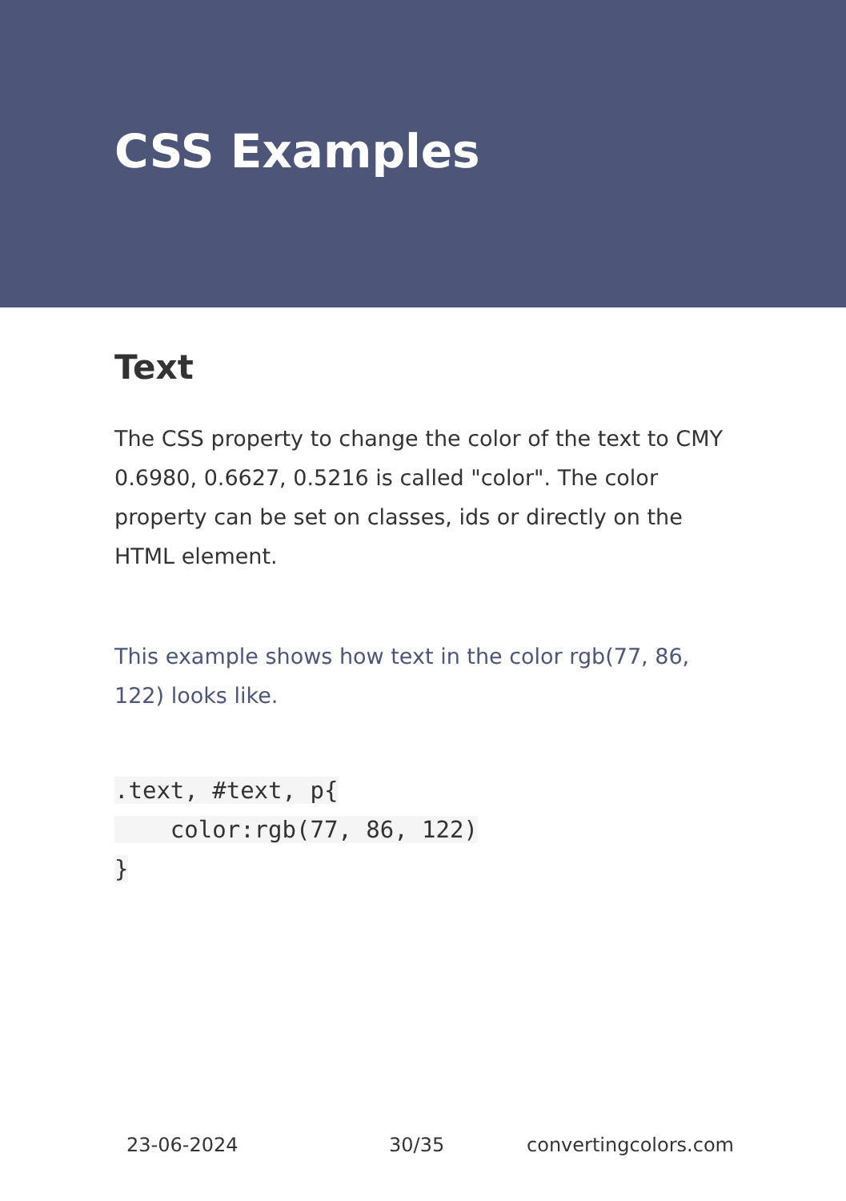CSS Examples
Text
The CSS property to change the color of the text to CMY 0.6980, 0.6627, 0.5216 is called "color". The color property can be set on classes, ids or directly on the HTML element.
This example shows how text in the color rgb(77, 86, 122) looks like.
.text, #text, p{
    color:rgb(77, 86, 122)
}
23-06-2024 30/35 convertingcolors.com